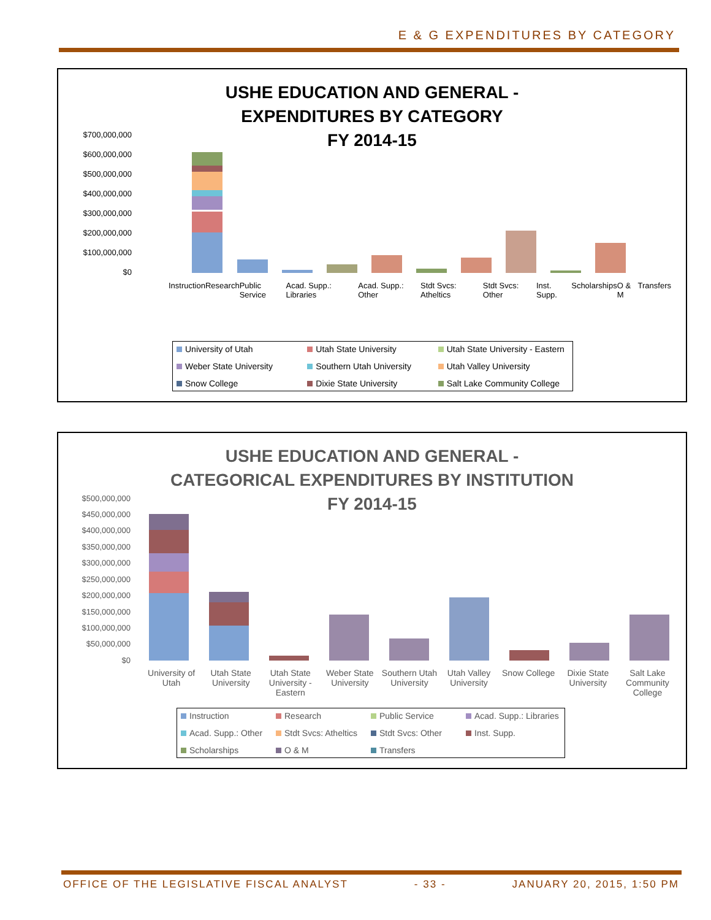E & G EXPENDITURES BY CATEGORY
USHE EDUCATION AND GENERAL -
EXPENDITURES BY CATEGORY
FY 2014-15
$700,000,000
$600,000,000
$500,000,000
$400,000,000
$300,000,000
$200,000,000
$100,000,000
$0
Instruction Research Public Service Acad. Supp.: Libraries Acad. Supp.: Other Stdt Svcs: Atheltics Stdt Svcs: Other Inst. Supp. Scholarships O & M Transfers
University of Utah Utah State University Utah State University - Eastern Weber State University Southern Utah University Utah Valley University Snow College Dixie State University Salt Lake Community College
USHE EDUCATION AND GENERAL -
CATEGORICAL EXPENDITURES BY INSTITUTION
FY 2014-15
$500,000,000
$450,000,000
$400,000,000
$350,000,000
$300,000,000
$250,000,000
$200,000,000
$150,000,000
$100,000,000
$50,000,000
$0
University of Utah Utah State University Utah State University - Eastern Weber State University Southern Utah University Utah Valley University Snow College Dixie State University Salt Lake Community College
Instruction Research Public Service Acad. Supp.: Libraries Acad. Supp.: Other Stdt Svcs: Atheltics Stdt Svcs: Other Inst. Supp. Scholarships O & M Transfers
OFFICE OF THE LEGISLATIVE FISCAL ANALYST - 33 - JANUARY 20, 2015, 1:50 PM